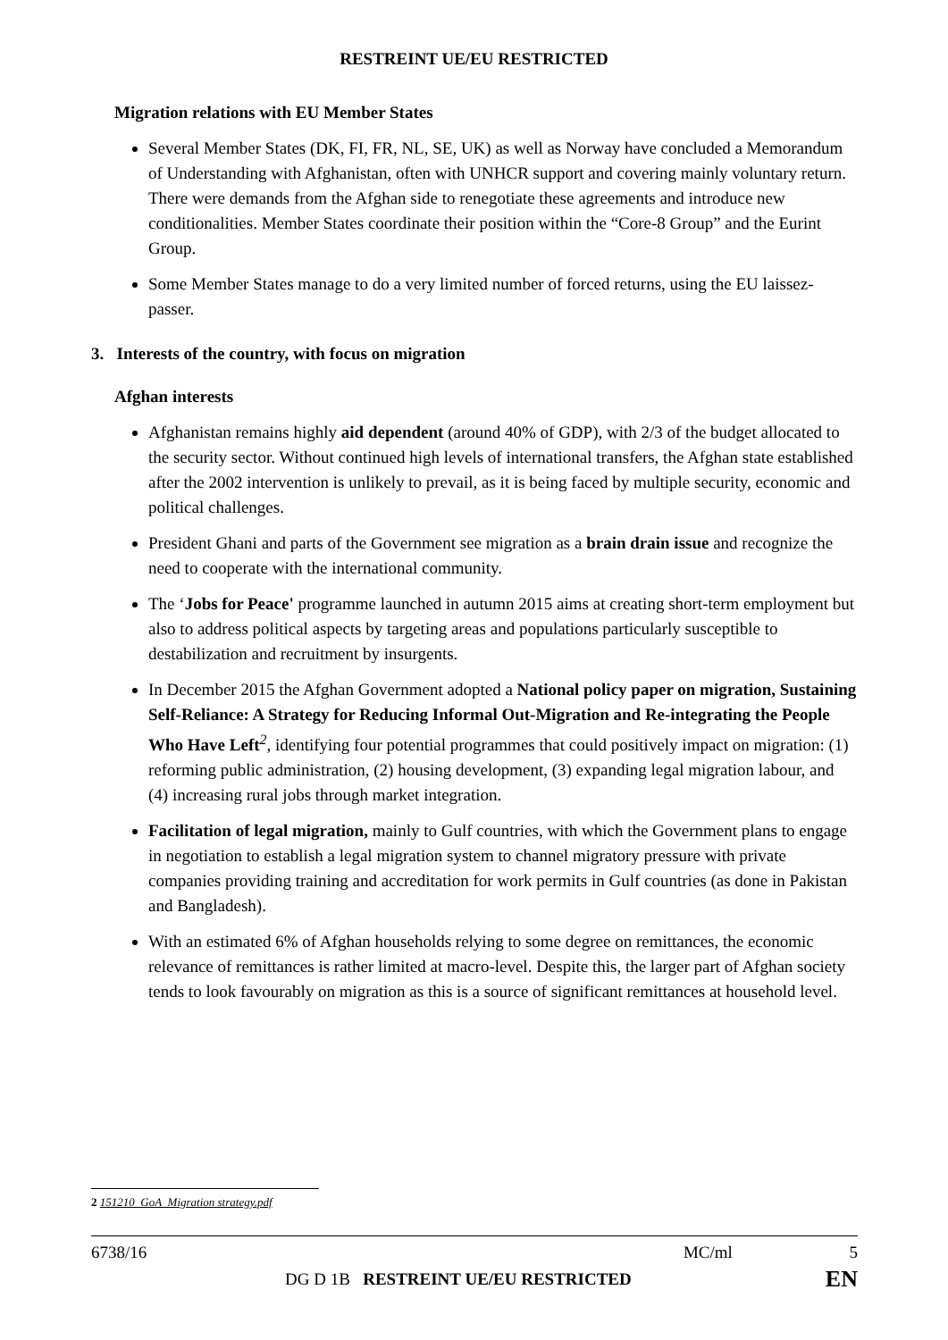RESTREINT UE/EU RESTRICTED
Migration relations with EU Member States
Several Member States (DK, FI, FR, NL, SE, UK) as well as Norway have concluded a Memorandum of Understanding with Afghanistan, often with UNHCR support and covering mainly voluntary return. There were demands from the Afghan side to renegotiate these agreements and introduce new conditionalities. Member States coordinate their position within the “Core-8 Group” and the Eurint Group.
Some Member States manage to do a very limited number of forced returns, using the EU laissez-passer.
3. Interests of the country, with focus on migration
Afghan interests
Afghanistan remains highly aid dependent (around 40% of GDP), with 2/3 of the budget allocated to the security sector. Without continued high levels of international transfers, the Afghan state established after the 2002 intervention is unlikely to prevail, as it is being faced by multiple security, economic and political challenges.
President Ghani and parts of the Government see migration as a brain drain issue and recognize the need to cooperate with the international community.
The ‘Jobs for Peace' programme launched in autumn 2015 aims at creating short-term employment but also to address political aspects by targeting areas and populations particularly susceptible to destabilization and recruitment by insurgents.
In December 2015 the Afghan Government adopted a National policy paper on migration, Sustaining Self-Reliance: A Strategy for Reducing Informal Out-Migration and Re-integrating the People Who Have Left<sup>2</sup>, identifying four potential programmes that could positively impact on migration: (1) reforming public administration, (2) housing development, (3) expanding legal migration labour, and (4) increasing rural jobs through market integration.
Facilitation of legal migration, mainly to Gulf countries, with which the Government plans to engage in negotiation to establish a legal migration system to channel migratory pressure with private companies providing training and accreditation for work permits in Gulf countries (as done in Pakistan and Bangladesh).
With an estimated 6% of Afghan households relying to some degree on remittances, the economic relevance of remittances is rather limited at macro-level. Despite this, the larger part of Afghan society tends to look favourably on migration as this is a source of significant remittances at household level.
2 151210_GoA_Migration strategy.pdf
6738/16 MC/ml 5
DG D 1B RESTREINT UE/EU RESTRICTED EN